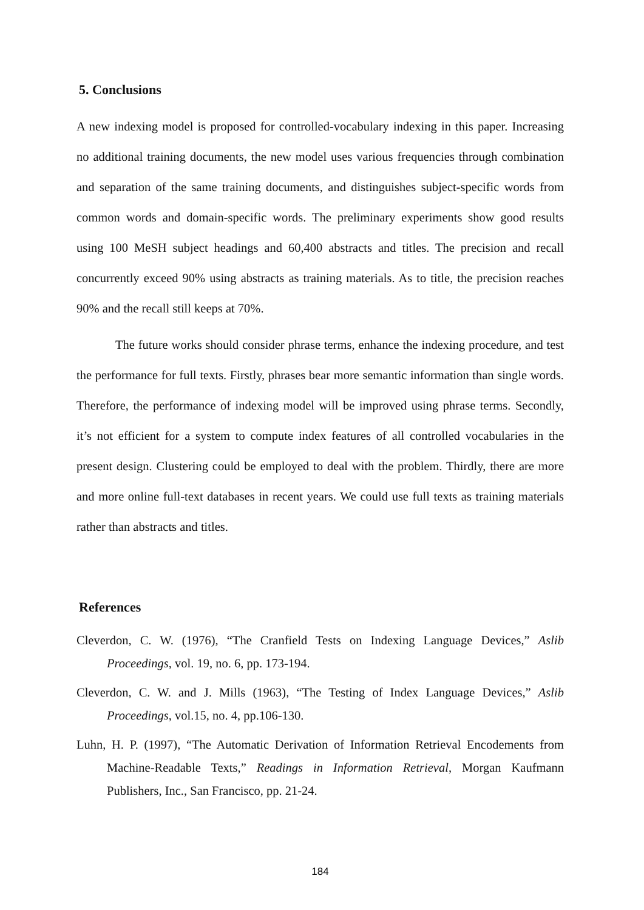5. Conclusions
A new indexing model is proposed for controlled-vocabulary indexing in this paper. Increasing no additional training documents, the new model uses various frequencies through combination and separation of the same training documents, and distinguishes subject-specific words from common words and domain-specific words. The preliminary experiments show good results using 100 MeSH subject headings and 60,400 abstracts and titles. The precision and recall concurrently exceed 90% using abstracts as training materials. As to title, the precision reaches 90% and the recall still keeps at 70%.
The future works should consider phrase terms, enhance the indexing procedure, and test the performance for full texts. Firstly, phrases bear more semantic information than single words. Therefore, the performance of indexing model will be improved using phrase terms. Secondly, it’s not efficient for a system to compute index features of all controlled vocabularies in the present design. Clustering could be employed to deal with the problem. Thirdly, there are more and more online full-text databases in recent years. We could use full texts as training materials rather than abstracts and titles.
References
Cleverdon, C. W. (1976), “The Cranfield Tests on Indexing Language Devices,” Aslib Proceedings, vol. 19, no. 6, pp. 173-194.
Cleverdon, C. W. and J. Mills (1963), “The Testing of Index Language Devices,” Aslib Proceedings, vol.15, no. 4, pp.106-130.
Luhn, H. P. (1997), “The Automatic Derivation of Information Retrieval Encodements from Machine-Readable Texts,” Readings in Information Retrieval, Morgan Kaufmann Publishers, Inc., San Francisco, pp. 21-24.
184